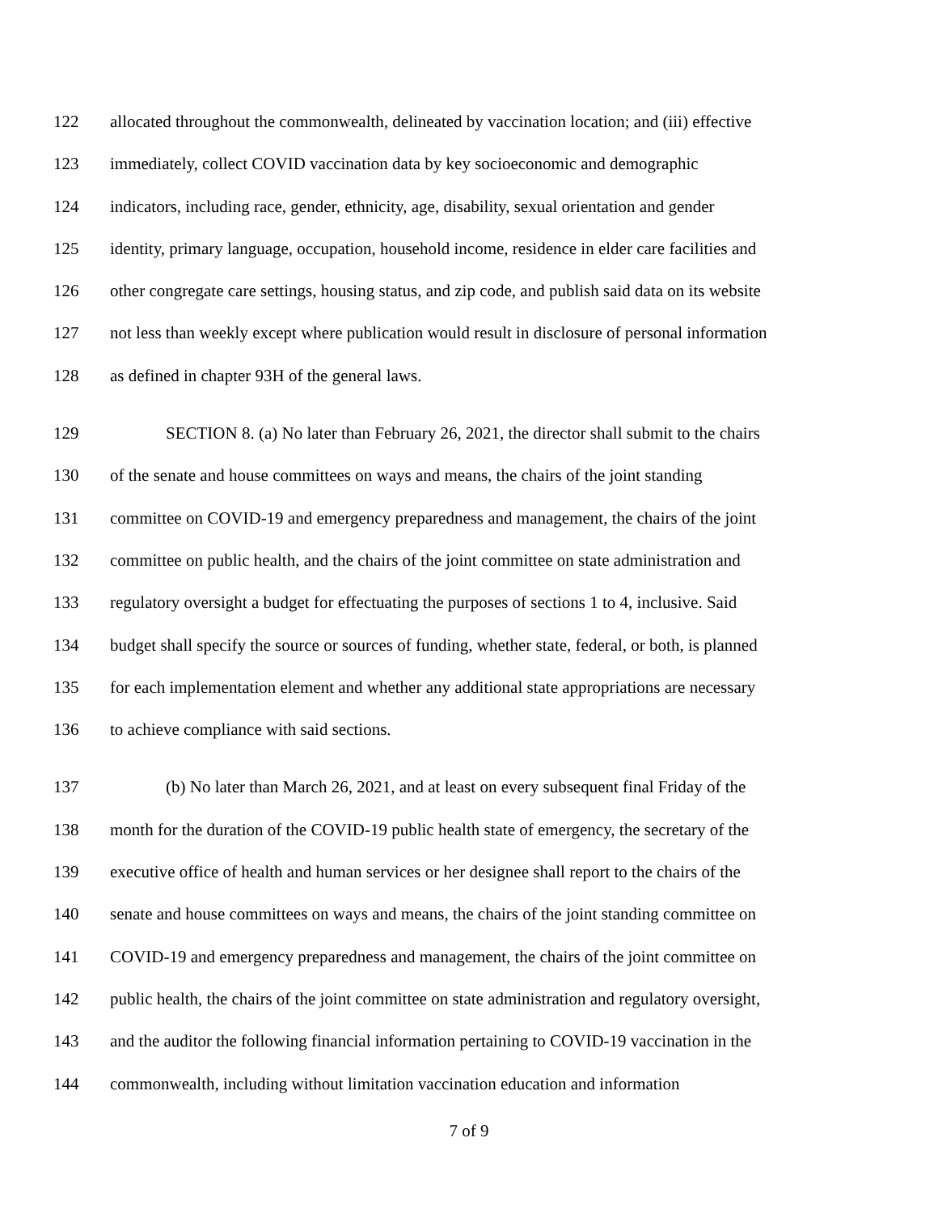122 allocated throughout the commonwealth, delineated by vaccination location; and (iii) effective
123 immediately, collect COVID vaccination data by key socioeconomic and demographic
124 indicators, including race, gender, ethnicity, age, disability, sexual orientation and gender
125 identity, primary language, occupation, household income, residence in elder care facilities and
126 other congregate care settings, housing status, and zip code, and publish said data on its website
127 not less than weekly except where publication would result in disclosure of personal information
128 as defined in chapter 93H of the general laws.
129 SECTION 8. (a) No later than February 26, 2021, the director shall submit to the chairs
130 of the senate and house committees on ways and means, the chairs of the joint standing
131 committee on COVID-19 and emergency preparedness and management, the chairs of the joint
132 committee on public health, and the chairs of the joint committee on state administration and
133 regulatory oversight a budget for effectuating the purposes of sections 1 to 4, inclusive. Said
134 budget shall specify the source or sources of funding, whether state, federal, or both, is planned
135 for each implementation element and whether any additional state appropriations are necessary
136 to achieve compliance with said sections.
137 (b) No later than March 26, 2021, and at least on every subsequent final Friday of the
138 month for the duration of the COVID-19 public health state of emergency, the secretary of the
139 executive office of health and human services or her designee shall report to the chairs of the
140 senate and house committees on ways and means, the chairs of the joint standing committee on
141 COVID-19 and emergency preparedness and management, the chairs of the joint committee on
142 public health, the chairs of the joint committee on state administration and regulatory oversight,
143 and the auditor the following financial information pertaining to COVID-19 vaccination in the
144 commonwealth, including without limitation vaccination education and information
7 of 9